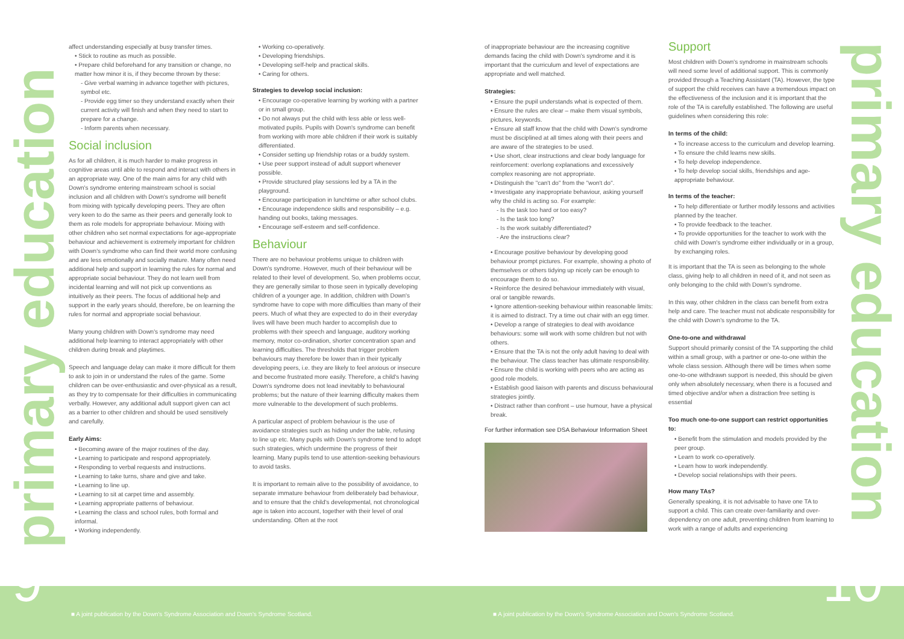primary education
primary education
affect understanding especially at busy transfer times.
• Stick to routine as much as possible.
• Prepare child beforehand for any transition or change, no matter how minor it is, if they become thrown by these:
- Give verbal warning in advance together with pictures, symbol etc.
- Provide egg timer so they understand exactly when their current activity will finish and when they need to start to prepare for a change.
- Inform parents when necessary.
Social inclusion
As for all children, it is much harder to make progress in cognitive areas until able to respond and interact with others in an appropriate way. One of the main aims for any child with Down's syndrome entering mainstream school is social inclusion and all children with Down's syndrome will benefit from mixing with typically developing peers. They are often very keen to do the same as their peers and generally look to them as role models for appropriate behaviour. Mixing with other children who set normal expectations for age-appropriate behaviour and achievement is extremely important for children with Down's syndrome who can find their world more confusing and are less emotionally and socially mature. Many often need additional help and support in learning the rules for normal and appropriate social behaviour. They do not learn well from incidental learning and will not pick up conventions as intuitively as their peers. The focus of additional help and support in the early years should, therefore, be on learning the rules for normal and appropriate social behaviour.
Many young children with Down's syndrome may need additional help learning to interact appropriately with other children during break and playtimes.
Speech and language delay can make it more difficult for them to ask to join in or understand the rules of the game. Some children can be over-enthusiastic and over-physical as a result, as they try to compensate for their difficulties in communicating verbally. However, any additional adult support given can act as a barrier to other children and should be used sensitively and carefully.
Early Aims:
• Becoming aware of the major routines of the day.
• Learning to participate and respond appropriately.
• Responding to verbal requests and instructions.
• Learning to take turns, share and give and take.
• Learning to line up.
• Learning to sit at carpet time and assembly.
• Learning appropriate patterns of behaviour.
• Learning the class and school rules, both formal and informal.
• Working independently.
• Working co-operatively.
• Developing friendships.
• Developing self-help and practical skills.
• Caring for others.
Strategies to develop social inclusion:
• Encourage co-operative learning by working with a partner or in small group.
• Do not always put the child with less able or less well-motivated pupils. Pupils with Down's syndrome can benefit from working with more able children if their work is suitably differentiated.
• Consider setting up friendship rotas or a buddy system.
• Use peer support instead of adult support whenever possible.
• Provide structured play sessions led by a TA in the playground.
• Encourage participation in lunchtime or after school clubs.
• Encourage independence skills and responsibility – e.g. handing out books, taking messages.
• Encourage self-esteem and self-confidence.
Behaviour
There are no behaviour problems unique to children with Down's syndrome. However, much of their behaviour will be related to their level of development. So, when problems occur, they are generally similar to those seen in typically developing children of a younger age. In addition, children with Down's syndrome have to cope with more difficulties than many of their peers. Much of what they are expected to do in their everyday lives will have been much harder to accomplish due to problems with their speech and language, auditory working memory, motor co-ordination, shorter concentration span and learning difficulties. The thresholds that trigger problem behaviours may therefore be lower than in their typically developing peers, i.e. they are likely to feel anxious or insecure and become frustrated more easily. Therefore, a child's having Down's syndrome does not lead inevitably to behavioural problems; but the nature of their learning difficulty makes them more vulnerable to the development of such problems.
A particular aspect of problem behaviour is the use of avoidance strategies such as hiding under the table, refusing to line up etc. Many pupils with Down's syndrome tend to adopt such strategies, which undermine the progress of their learning. Many pupils tend to use attention-seeking behaviours to avoid tasks.
It is important to remain alive to the possibility of avoidance, to separate immature behaviour from deliberately bad behaviour, and to ensure that the child's developmental, not chronological age is taken into account, together with their level of oral understanding. Often at the root
of inappropriate behaviour are the increasing cognitive demands facing the child with Down's syndrome and it is important that the curriculum and level of expectations are appropriate and well matched.
Strategies:
• Ensure the pupil understands what is expected of them.
• Ensure the rules are clear – make them visual symbols, pictures, keywords.
• Ensure all staff know that the child with Down's syndrome must be disciplined at all times along with their peers and are aware of the strategies to be used.
• Use short, clear instructions and clear body language for reinforcement: overlong explanations and excessively complex reasoning are not appropriate.
• Distinguish the "can't do" from the "won't do".
• Investigate any inappropriate behaviour, asking yourself why the child is acting so. For example:
- Is the task too hard or too easy?
- Is the task too long?
- Is the work suitably differentiated?
- Are the instructions clear?
• Encourage positive behaviour by developing good behaviour prompt pictures. For example, showing a photo of themselves or others tidying up nicely can be enough to encourage them to do so.
• Reinforce the desired behaviour immediately with visual, oral or tangible rewards.
• Ignore attention-seeking behaviour within reasonable limits: it is aimed to distract. Try a time out chair with an egg timer.
• Develop a range of strategies to deal with avoidance behaviours: some will work with some children but not with others.
• Ensure that the TA is not the only adult having to deal with the behaviour. The class teacher has ultimate responsibility.
• Ensure the child is working with peers who are acting as good role models.
• Establish good liaison with parents and discuss behavioural strategies jointly.
• Distract rather than confront – use humour, have a physical break.
For further information see DSA Behaviour Information Sheet
Support
Most children with Down's syndrome in mainstream schools will need some level of additional support. This is commonly provided through a Teaching Assistant (TA). However, the type of support the child receives can have a tremendous impact on the effectiveness of the inclusion and it is important that the role of the TA is carefully established. The following are useful guidelines when considering this role:
In terms of the child:
• To increase access to the curriculum and develop learning.
• To ensure the child learns new skills.
• To help develop independence.
• To help develop social skills, friendships and age-appropriate behaviour.
In terms of the teacher:
• To help differentiate or further modify lessons and activities planned by the teacher.
• To provide feedback to the teacher.
• To provide opportunities for the teacher to work with the child with Down's syndrome either individually or in a group, by exchanging roles.
It is important that the TA is seen as belonging to the whole class, giving help to all children in need of it, and not seen as only belonging to the child with Down's syndrome.
In this way, other children in the class can benefit from extra help and care. The teacher must not abdicate responsibility for the child with Down's syndrome to the TA.
One-to-one and withdrawal
Support should primarily consist of the TA supporting the child within a small group, with a partner or one-to-one within the whole class session. Although there will be times when some one-to-one withdrawn support is needed, this should be given only when absolutely necessary, when there is a focused and timed objective and/or when a distraction free setting is essential
Too much one-to-one support can restrict opportunities to:
• Benefit from the stimulation and models provided by the peer group.
• Learn to work co-operatively.
• Learn how to work independently.
• Develop social relationships with their peers.
How many TAs?
Generally speaking, it is not advisable to have one TA to support a child. This can create over-familiarity and over-dependency on one adult, preventing children from learning to work with a range of adults and experiencing
9
■ A joint publication by the Down's Syndrome Association and Down's Syndrome Scotland.
■ A joint publication by the Down's Syndrome Association and Down's Syndrome Scotland.
10